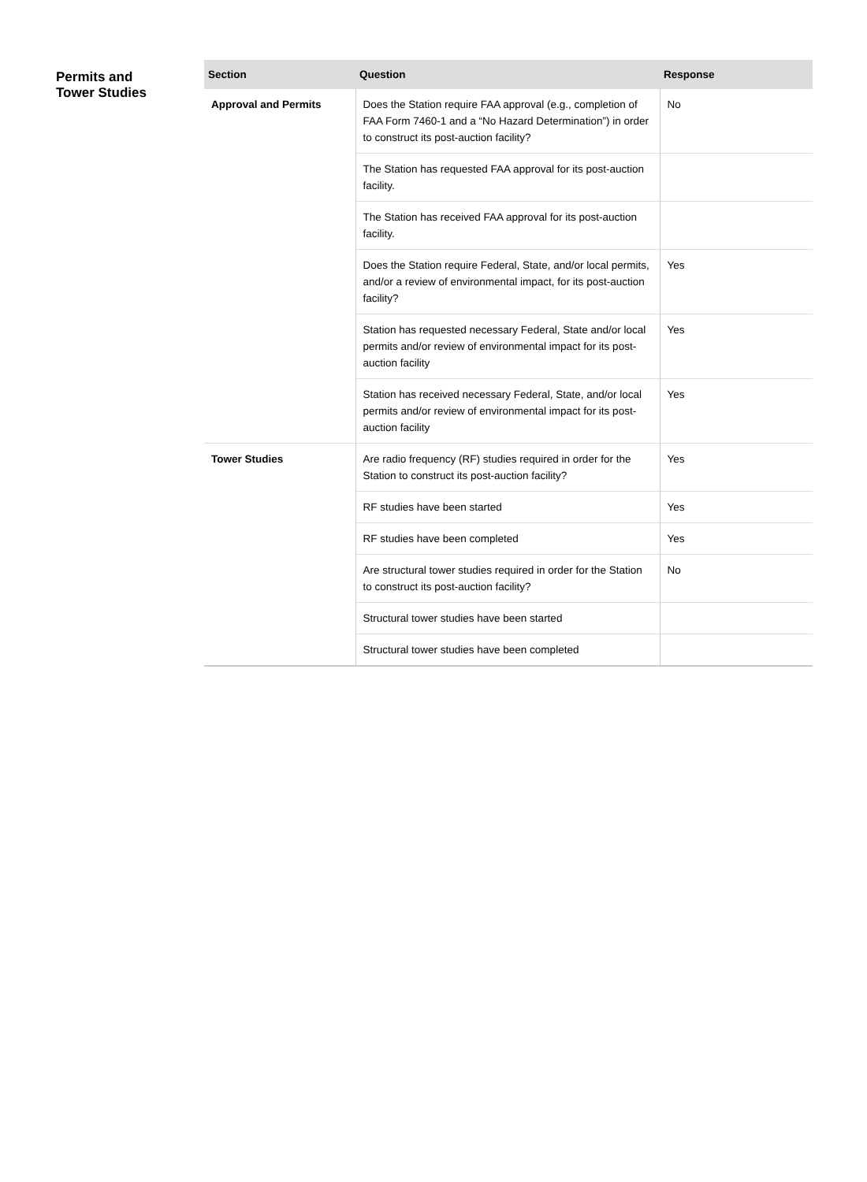Permits and
Tower Studies
| Section | Question | Response |
| --- | --- | --- |
| Approval and Permits | Does the Station require FAA approval (e.g., completion of FAA Form 7460-1 and a “No Hazard Determination”) in order to construct its post-auction facility? | No |
| | The Station has requested FAA approval for its post-auction facility. | |
| | The Station has received FAA approval for its post-auction facility. | |
| | Does the Station require Federal, State, and/or local permits, and/or a review of environmental impact, for its post-auction facility? | Yes |
| | Station has requested necessary Federal, State and/or local permits and/or review of environmental impact for its post-auction facility | Yes |
| | Station has received necessary Federal, State, and/or local permits and/or review of environmental impact for its post-auction facility | Yes |
| Tower Studies | Are radio frequency (RF) studies required in order for the Station to construct its post-auction facility? | Yes |
| | RF studies have been started | Yes |
| | RF studies have been completed | Yes |
| | Are structural tower studies required in order for the Station to construct its post-auction facility? | No |
| | Structural tower studies have been started | |
| | Structural tower studies have been completed | |